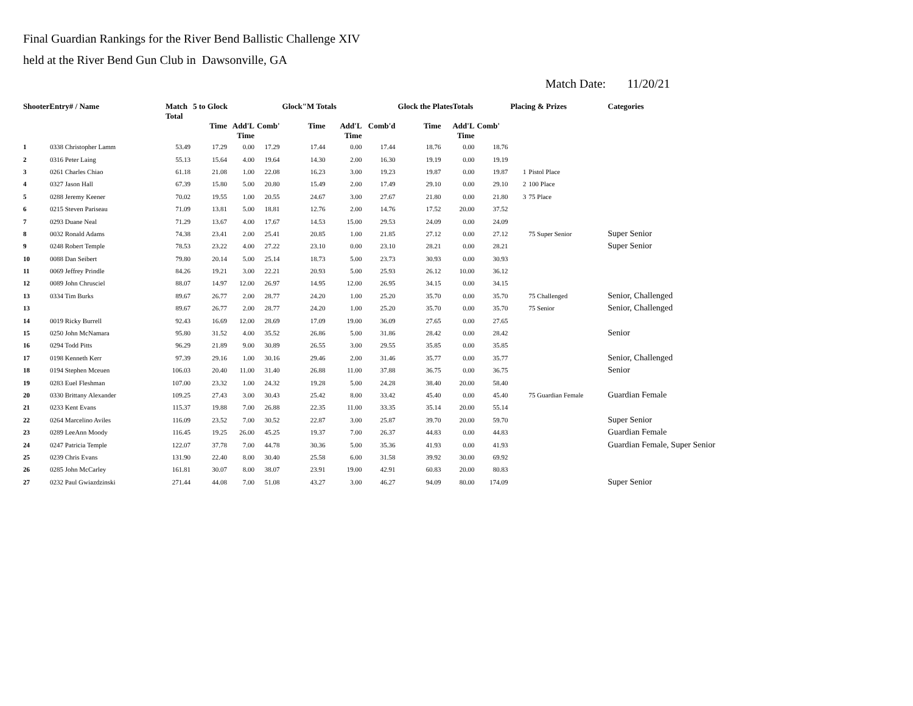Final Guardian Rankings for the River Bend Ballistic Challenge XIV
held at the River Bend Gun Club in Dawsonville, GA
Match Date: 11/20/21
| ShooterEntry# / Name | | Match Total | 5 to Glock | | | Glock"M Totals | | | Glock the PlatesTotals | | | Placing & Prizes | | Categories |
| --- | --- | --- | --- | --- | --- | --- | --- | --- | --- | --- | --- | --- | --- | --- |
| | | | Time | Add'L Time | Comb' | Time | Add'L Time | Comb'd | Time | Add'L Time | Comb' | | | |
| 1 | 0338 Christopher Lamm | 53.49 | 17.29 | 0.00 | 17.29 | 17.44 | 0.00 | 17.44 | 18.76 | 0.00 | 18.76 | | | |
| 2 | 0316 Peter Laing | 55.13 | 15.64 | 4.00 | 19.64 | 14.30 | 2.00 | 16.30 | 19.19 | 0.00 | 19.19 | | | |
| 3 | 0261 Charles Chiao | 61.18 | 21.08 | 1.00 | 22.08 | 16.23 | 3.00 | 19.23 | 19.87 | 0.00 | 19.87 | 1 | Pistol Place | |
| 4 | 0327 Jason Hall | 67.39 | 15.80 | 5.00 | 20.80 | 15.49 | 2.00 | 17.49 | 29.10 | 0.00 | 29.10 | 2 | 100 Place | |
| 5 | 0288 Jeremy Keener | 70.02 | 19.55 | 1.00 | 20.55 | 24.67 | 3.00 | 27.67 | 21.80 | 0.00 | 21.80 | 3 | 75 Place | |
| 6 | 0215 Steven Pariseau | 71.09 | 13.81 | 5.00 | 18.81 | 12.76 | 2.00 | 14.76 | 17.52 | 20.00 | 37.52 | | | |
| 7 | 0293 Duane Neal | 71.29 | 13.67 | 4.00 | 17.67 | 14.53 | 15.00 | 29.53 | 24.09 | 0.00 | 24.09 | | | |
| 8 | 0032 Ronald Adams | 74.38 | 23.41 | 2.00 | 25.41 | 20.85 | 1.00 | 21.85 | 27.12 | 0.00 | 27.12 | | 75 Super Senior | Super Senior |
| 9 | 0248 Robert Temple | 78.53 | 23.22 | 4.00 | 27.22 | 23.10 | 0.00 | 23.10 | 28.21 | 0.00 | 28.21 | | | Super Senior |
| 10 | 0088 Dan Seibert | 79.80 | 20.14 | 5.00 | 25.14 | 18.73 | 5.00 | 23.73 | 30.93 | 0.00 | 30.93 | | | |
| 11 | 0069 Jeffrey Prindle | 84.26 | 19.21 | 3.00 | 22.21 | 20.93 | 5.00 | 25.93 | 26.12 | 10.00 | 36.12 | | | |
| 12 | 0089 John Chrusciel | 88.07 | 14.97 | 12.00 | 26.97 | 14.95 | 12.00 | 26.95 | 34.15 | 0.00 | 34.15 | | | |
| 13 | 0334 Tim Burks | 89.67 | 26.77 | 2.00 | 28.77 | 24.20 | 1.00 | 25.20 | 35.70 | 0.00 | 35.70 | | 75 Challenged | Senior, Challenged |
| 13 | | 89.67 | 26.77 | 2.00 | 28.77 | 24.20 | 1.00 | 25.20 | 35.70 | 0.00 | 35.70 | | 75 Senior | Senior, Challenged |
| 14 | 0019 Ricky Burrell | 92.43 | 16.69 | 12.00 | 28.69 | 17.09 | 19.00 | 36.09 | 27.65 | 0.00 | 27.65 | | | |
| 15 | 0250 John McNamara | 95.80 | 31.52 | 4.00 | 35.52 | 26.86 | 5.00 | 31.86 | 28.42 | 0.00 | 28.42 | | | Senior |
| 16 | 0294 Todd Pitts | 96.29 | 21.89 | 9.00 | 30.89 | 26.55 | 3.00 | 29.55 | 35.85 | 0.00 | 35.85 | | | |
| 17 | 0198 Kenneth Kerr | 97.39 | 29.16 | 1.00 | 30.16 | 29.46 | 2.00 | 31.46 | 35.77 | 0.00 | 35.77 | | | Senior, Challenged |
| 18 | 0194 Stephen Mceuen | 106.03 | 20.40 | 11.00 | 31.40 | 26.88 | 11.00 | 37.88 | 36.75 | 0.00 | 36.75 | | | Senior |
| 19 | 0283 Euel Fleshman | 107.00 | 23.32 | 1.00 | 24.32 | 19.28 | 5.00 | 24.28 | 38.40 | 20.00 | 58.40 | | | |
| 20 | 0330 Brittany Alexander | 109.25 | 27.43 | 3.00 | 30.43 | 25.42 | 8.00 | 33.42 | 45.40 | 0.00 | 45.40 | | 75 Guardian Female | Guardian Female |
| 21 | 0233 Kent Evans | 115.37 | 19.88 | 7.00 | 26.88 | 22.35 | 11.00 | 33.35 | 35.14 | 20.00 | 55.14 | | | |
| 22 | 0264 Marcelino Aviles | 116.09 | 23.52 | 7.00 | 30.52 | 22.87 | 3.00 | 25.87 | 39.70 | 20.00 | 59.70 | | | Super Senior |
| 23 | 0289 LeeAnn Moody | 116.45 | 19.25 | 26.00 | 45.25 | 19.37 | 7.00 | 26.37 | 44.83 | 0.00 | 44.83 | | | Guardian Female |
| 24 | 0247 Patricia Temple | 122.07 | 37.78 | 7.00 | 44.78 | 30.36 | 5.00 | 35.36 | 41.93 | 0.00 | 41.93 | | | Guardian Female, Super Senior |
| 25 | 0239 Chris Evans | 131.90 | 22.40 | 8.00 | 30.40 | 25.58 | 6.00 | 31.58 | 39.92 | 30.00 | 69.92 | | | |
| 26 | 0285 John McCarley | 161.81 | 30.07 | 8.00 | 38.07 | 23.91 | 19.00 | 42.91 | 60.83 | 20.00 | 80.83 | | | |
| 27 | 0232 Paul Gwiazdzinski | 271.44 | 44.08 | 7.00 | 51.08 | 43.27 | 3.00 | 46.27 | 94.09 | 80.00 | 174.09 | | | Super Senior |